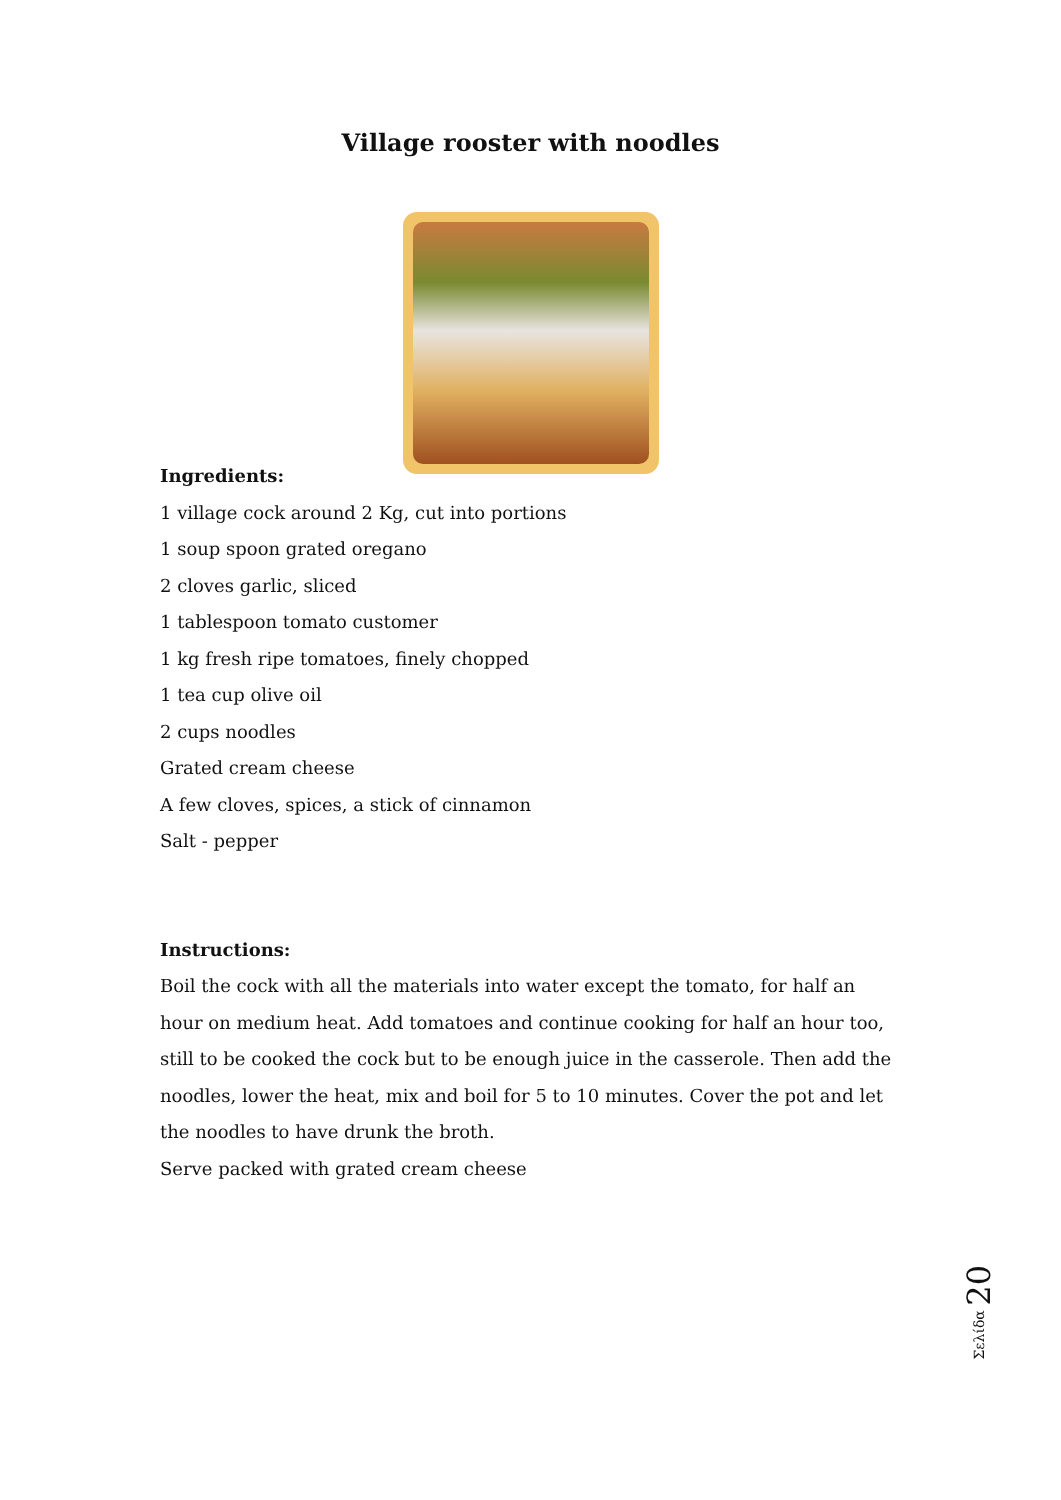Village rooster with noodles
Ingredients:
1 village cock around 2 Kg, cut into portions
1 soup spoon grated oregano
2 cloves garlic, sliced
1 tablespoon tomato customer
1 kg fresh ripe tomatoes, finely chopped
1 tea cup olive oil
2 cups noodles
Grated cream cheese
A few cloves, spices, a stick of cinnamon
Salt - pepper
Instructions:
Boil the cock with all the materials into water except the tomato, for half an hour on medium heat. Add tomatoes and continue cooking for half an hour too, still to be cooked the cock but to be enough juice in the casserole. Then add the noodles, lower the heat, mix and boil for 5 to 10 minutes. Cover the pot and let the noodles to have drunk the broth.
Serve packed with grated cream cheese
Σελίδα 20